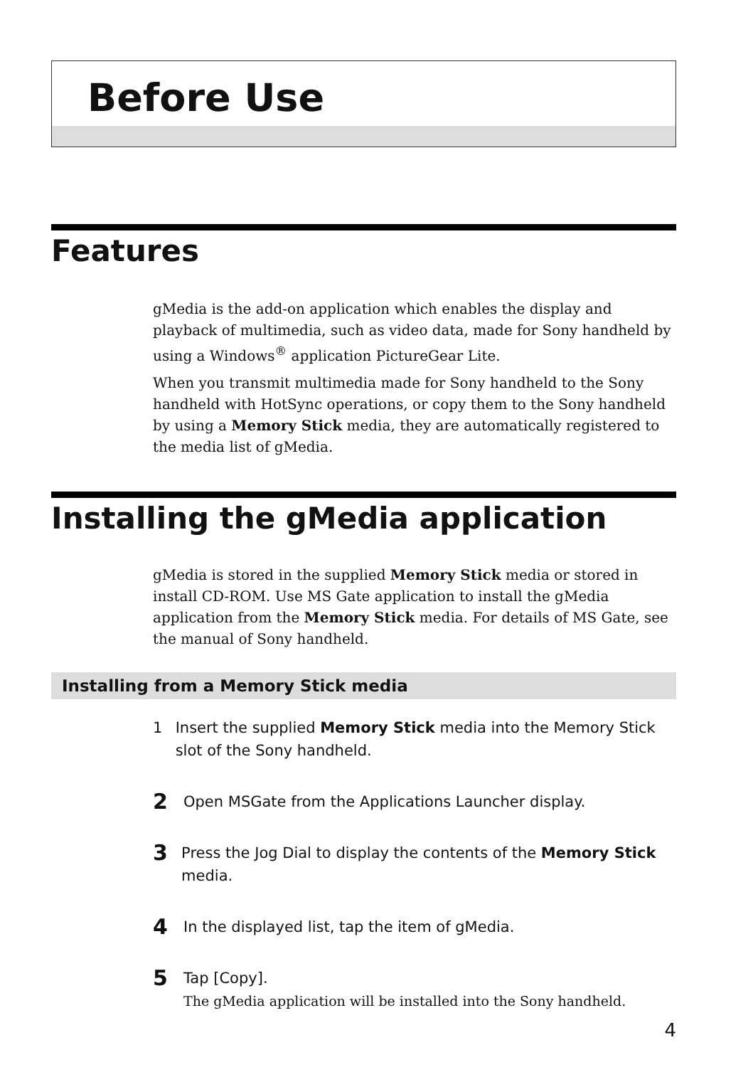Before Use
Features
gMedia is the add-on application which enables the display and playback of multimedia, such as video data, made for Sony handheld by using a Windows<sup>®</sup> application PictureGear Lite.
When you transmit multimedia made for Sony handheld to the Sony handheld with HotSync operations, or copy them to the Sony handheld by using a Memory Stick media, they are automatically registered to the media list of gMedia.
Installing the gMedia application
gMedia is stored in the supplied Memory Stick media or stored in install CD-ROM. Use MS Gate application to install the gMedia application from the Memory Stick media. For details of MS Gate, see the manual of Sony handheld.
Installing from a Memory Stick media
1 Insert the supplied Memory Stick media into the Memory Stick slot of the Sony handheld.
2
Open MSGate from the Applications Launcher display.
3
Press the Jog Dial to display the contents of the Memory Stick media.
4
In the displayed list, tap the item of gMedia.
5
Tap [Copy].
The gMedia application will be installed into the Sony handheld.
4